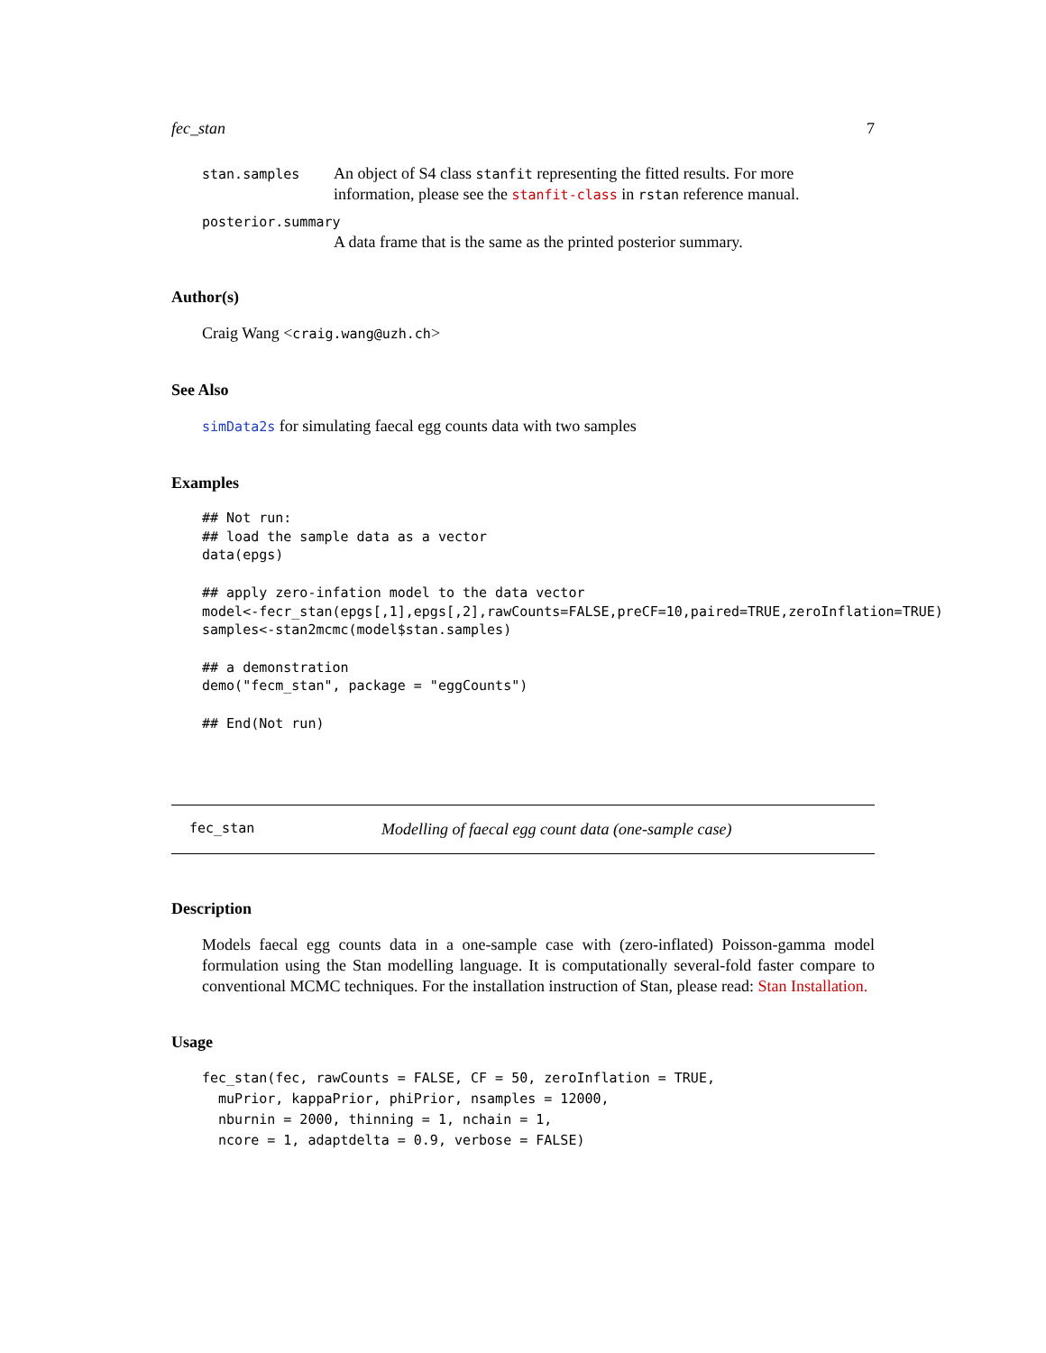fec_stan 7
stan.samples
An object of S4 class stanfit representing the fitted results. For more information, please see the stanfit-class in rstan reference manual.
posterior.summary
A data frame that is the same as the printed posterior summary.
Author(s)
Craig Wang <craig.wang@uzh.ch>
See Also
simData2s for simulating faecal egg counts data with two samples
Examples
## Not run:
## load the sample data as a vector
data(epgs)

## apply zero-infation model to the data vector
model<-fecr_stan(epgs[,1],epgs[,2],rawCounts=FALSE,preCF=10,paired=TRUE,zeroInflation=TRUE)
samples<-stan2mcmc(model$stan.samples)

## a demonstration
demo("fecm_stan", package = "eggCounts")

## End(Not run)
fec_stan Modelling of faecal egg count data (one-sample case)
Description
Models faecal egg counts data in a one-sample case with (zero-inflated) Poisson-gamma model formulation using the Stan modelling language. It is computationally several-fold faster compare to conventional MCMC techniques. For the installation instruction of Stan, please read: Stan Installation.
Usage
fec_stan(fec, rawCounts = FALSE, CF = 50, zeroInflation = TRUE,
  muPrior, kappaPrior, phiPrior, nsamples = 12000,
  nburnin = 2000, thinning = 1, nchain = 1,
  ncore = 1, adaptdelta = 0.9, verbose = FALSE)